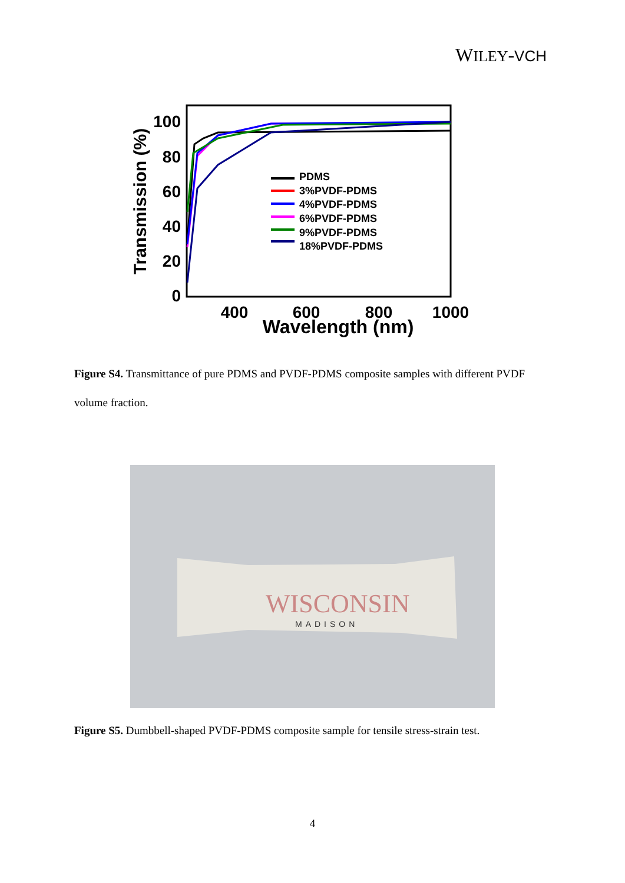WILEY-VCH
100
80
60
40
20
0
400
600
800
1000
Wavelength (nm)
Transmission (%)
PDMS
3%PVDF-PDMS
4%PVDF-PDMS
6%PVDF-PDMS
9%PVDF-PDMS
18%PVDF-PDMS
Figure S4. Transmittance of pure PDMS and PVDF-PDMS composite samples with different PVDF volume fraction.
WISCONSIN
MADISON
Figure S5. Dumbbell-shaped PVDF-PDMS composite sample for tensile stress-strain test.
4